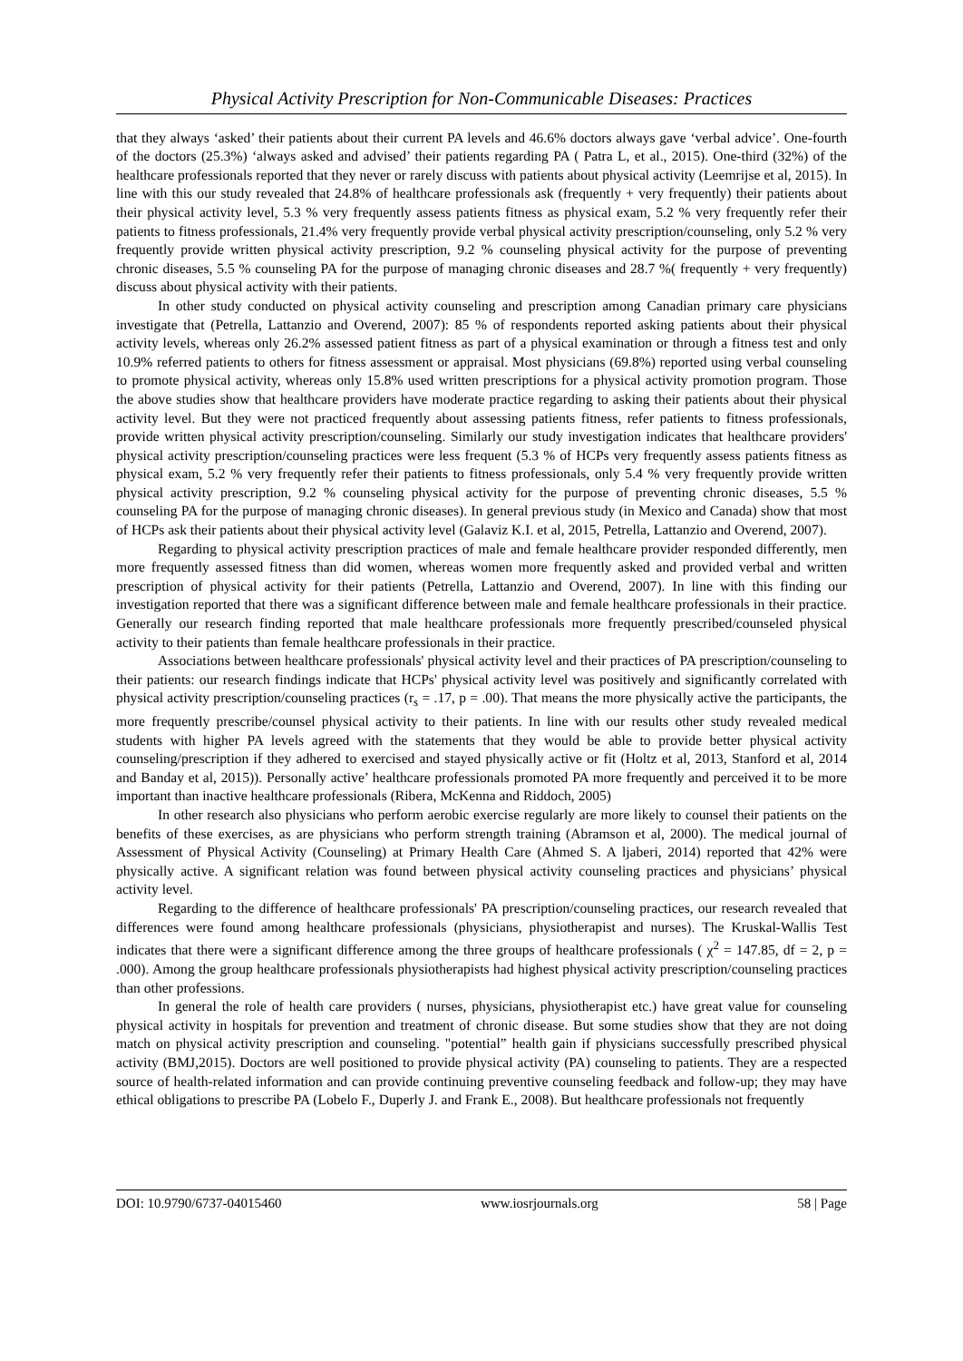Physical Activity Prescription for Non-Communicable Diseases: Practices
that they always ‘asked’ their patients about their current PA levels and 46.6% doctors always gave ‘verbal advice’. One-fourth of the doctors (25.3%) ‘always asked and advised’ their patients regarding PA ( Patra L, et al., 2015). One-third (32%) of the healthcare professionals reported that they never or rarely discuss with patients about physical activity (Leemrijse et al, 2015). In line with this our study revealed that 24.8% of healthcare professionals ask (frequently + very frequently) their patients about their physical activity level, 5.3 % very frequently assess patients fitness as physical exam, 5.2 % very frequently refer their patients to fitness professionals, 21.4% very frequently provide verbal physical activity prescription/counseling, only 5.2 % very frequently provide written physical activity prescription, 9.2 % counseling physical activity for the purpose of preventing chronic diseases, 5.5 % counseling PA for the purpose of managing chronic diseases and 28.7 %( frequently + very frequently) discuss about physical activity with their patients.
In other study conducted on physical activity counseling and prescription among Canadian primary care physicians investigate that (Petrella, Lattanzio and Overend, 2007): 85 % of respondents reported asking patients about their physical activity levels, whereas only 26.2% assessed patient fitness as part of a physical examination or through a fitness test and only 10.9% referred patients to others for fitness assessment or appraisal. Most physicians (69.8%) reported using verbal counseling to promote physical activity, whereas only 15.8% used written prescriptions for a physical activity promotion program. Those the above studies show that healthcare providers have moderate practice regarding to asking their patients about their physical activity level. But they were not practiced frequently about assessing patients fitness, refer patients to fitness professionals, provide written physical activity prescription/counseling. Similarly our study investigation indicates that healthcare providers' physical activity prescription/counseling practices were less frequent (5.3 % of HCPs very frequently assess patients fitness as physical exam, 5.2 % very frequently refer their patients to fitness professionals, only 5.4 % very frequently provide written physical activity prescription, 9.2 % counseling physical activity for the purpose of preventing chronic diseases, 5.5 % counseling PA for the purpose of managing chronic diseases). In general previous study (in Mexico and Canada) show that most of HCPs ask their patients about their physical activity level (Galaviz K.I. et al, 2015, Petrella, Lattanzio and Overend, 2007).
Regarding to physical activity prescription practices of male and female healthcare provider responded differently, men more frequently assessed fitness than did women, whereas women more frequently asked and provided verbal and written prescription of physical activity for their patients (Petrella, Lattanzio and Overend, 2007). In line with this finding our investigation reported that there was a significant difference between male and female healthcare professionals in their practice. Generally our research finding reported that male healthcare professionals more frequently prescribed/counseled physical activity to their patients than female healthcare professionals in their practice.
Associations between healthcare professionals' physical activity level and their practices of PA prescription/counseling to their patients: our research findings indicate that HCPs' physical activity level was positively and significantly correlated with physical activity prescription/counseling practices (r<sub>s</sub> = .17, p = .00). That means the more physically active the participants, the more frequently prescribe/counsel physical activity to their patients. In line with our results other study revealed medical students with higher PA levels agreed with the statements that they would be able to provide better physical activity counseling/prescription if they adhered to exercised and stayed physically active or fit (Holtz et al, 2013, Stanford et al, 2014 and Banday et al, 2015)). Personally active’ healthcare professionals promoted PA more frequently and perceived it to be more important than inactive healthcare professionals (Ribera, McKenna and Riddoch, 2005)
In other research also physicians who perform aerobic exercise regularly are more likely to counsel their patients on the benefits of these exercises, as are physicians who perform strength training (Abramson et al, 2000). The medical journal of Assessment of Physical Activity (Counseling) at Primary Health Care (Ahmed S. A ljaberi, 2014) reported that 42% were physically active. A significant relation was found between physical activity counseling practices and physicians’ physical activity level.
Regarding to the difference of healthcare professionals' PA prescription/counseling practices, our research revealed that differences were found among healthcare professionals (physicians, physiotherapist and nurses). The Kruskal-Wallis Test indicates that there were a significant difference among the three groups of healthcare professionals ( χ<sup>2</sup> = 147.85, df = 2, p = .000). Among the group healthcare professionals physiotherapists had highest physical activity prescription/counseling practices than other professions.
In general the role of health care providers ( nurses, physicians, physiotherapist etc.) have great value for counseling physical activity in hospitals for prevention and treatment of chronic disease. But some studies show that they are not doing match on physical activity prescription and counseling. "potential” health gain if physicians successfully prescribed physical activity (BMJ,2015). Doctors are well positioned to provide physical activity (PA) counseling to patients. They are a respected source of health-related information and can provide continuing preventive counseling feedback and follow-up; they may have ethical obligations to prescribe PA (Lobelo F., Duperly J. and Frank E., 2008). But healthcare professionals not frequently
DOI: 10.9790/6737-04015460 www.iosrjournals.org 58 | Page